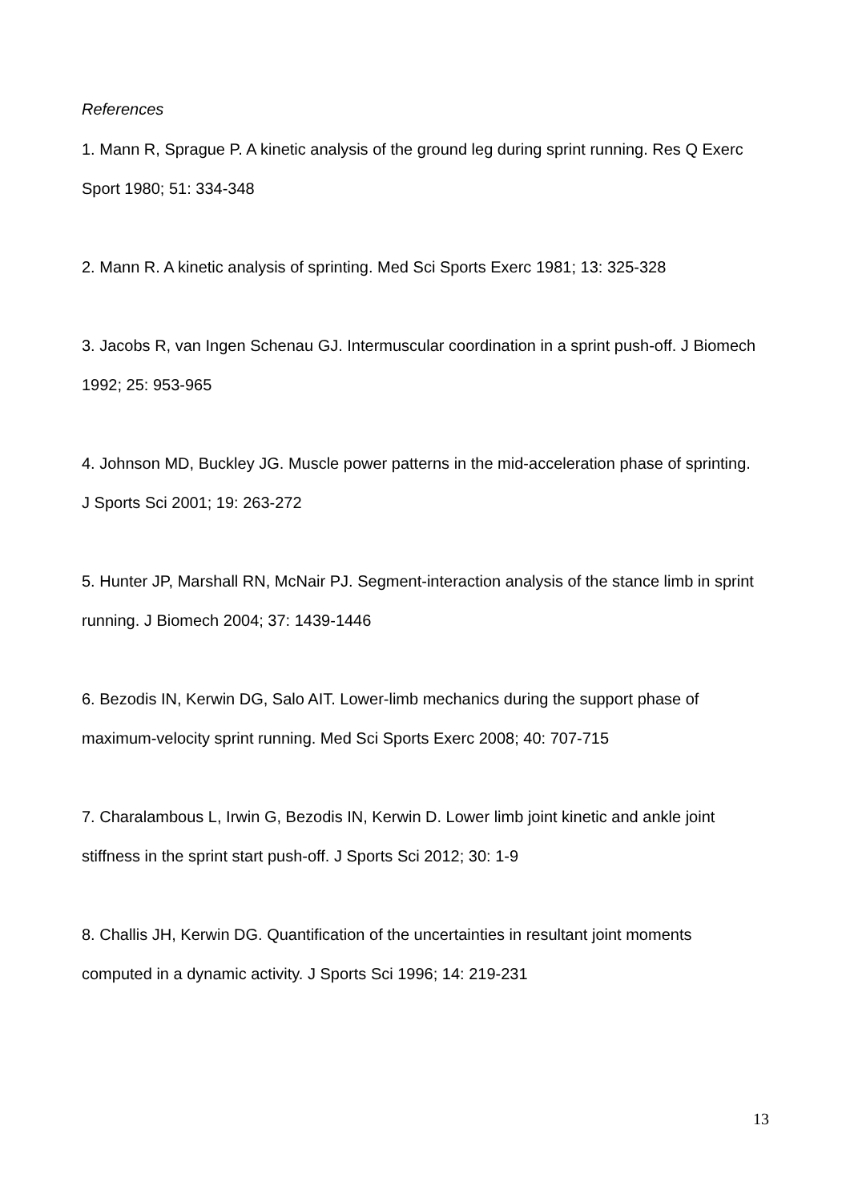References
1. Mann R, Sprague P. A kinetic analysis of the ground leg during sprint running. Res Q Exerc Sport 1980; 51: 334-348
2. Mann R. A kinetic analysis of sprinting. Med Sci Sports Exerc 1981; 13: 325-328
3. Jacobs R, van Ingen Schenau GJ. Intermuscular coordination in a sprint push-off. J Biomech 1992; 25: 953-965
4. Johnson MD, Buckley JG. Muscle power patterns in the mid-acceleration phase of sprinting. J Sports Sci 2001; 19: 263-272
5. Hunter JP, Marshall RN, McNair PJ. Segment-interaction analysis of the stance limb in sprint running. J Biomech 2004; 37: 1439-1446
6. Bezodis IN, Kerwin DG, Salo AIT. Lower-limb mechanics during the support phase of maximum-velocity sprint running. Med Sci Sports Exerc 2008; 40: 707-715
7. Charalambous L, Irwin G, Bezodis IN, Kerwin D. Lower limb joint kinetic and ankle joint stiffness in the sprint start push-off. J Sports Sci 2012; 30: 1-9
8. Challis JH, Kerwin DG. Quantification of the uncertainties in resultant joint moments computed in a dynamic activity. J Sports Sci 1996; 14: 219-231
13